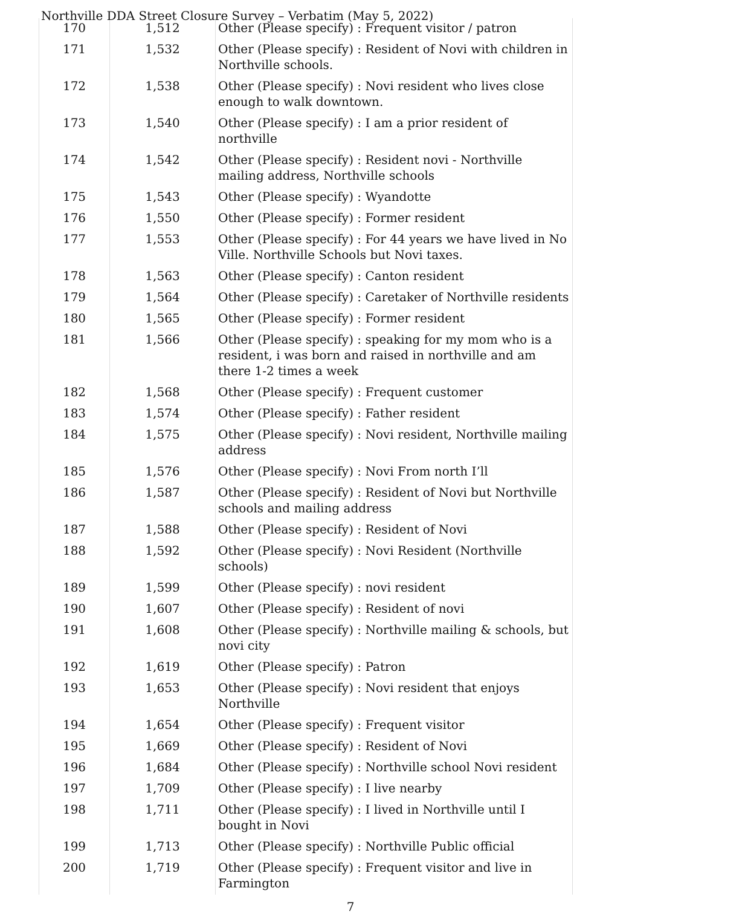Northville DDA Street Closure Survey – Verbatim (May 5, 2022)
| 170 | 1,512 | Other (Please specify) : Frequent visitor / patron |
| 171 | 1,532 | Other (Please specify) : Resident of Novi with children in Northville schools. |
| 172 | 1,538 | Other (Please specify) : Novi resident who lives close enough to walk downtown. |
| 173 | 1,540 | Other (Please specify) : I am a prior resident of northville |
| 174 | 1,542 | Other (Please specify) : Resident novi - Northville mailing address, Northville schools |
| 175 | 1,543 | Other (Please specify) : Wyandotte |
| 176 | 1,550 | Other (Please specify) : Former resident |
| 177 | 1,553 | Other (Please specify) : For 44 years we have lived in No Ville. Northville Schools but Novi taxes. |
| 178 | 1,563 | Other (Please specify) : Canton resident |
| 179 | 1,564 | Other (Please specify) : Caretaker of Northville residents |
| 180 | 1,565 | Other (Please specify) : Former resident |
| 181 | 1,566 | Other (Please specify) : speaking for my mom who is a resident, i was born and raised in northville and am there 1-2 times a week |
| 182 | 1,568 | Other (Please specify) : Frequent customer |
| 183 | 1,574 | Other (Please specify) : Father resident |
| 184 | 1,575 | Other (Please specify) : Novi resident, Northville mailing address |
| 185 | 1,576 | Other (Please specify) : Novi From north I’ll |
| 186 | 1,587 | Other (Please specify) : Resident of Novi but Northville schools and mailing address |
| 187 | 1,588 | Other (Please specify) : Resident of Novi |
| 188 | 1,592 | Other (Please specify) : Novi Resident (Northville schools) |
| 189 | 1,599 | Other (Please specify) : novi resident |
| 190 | 1,607 | Other (Please specify) : Resident of novi |
| 191 | 1,608 | Other (Please specify) : Northville mailing & schools, but novi city |
| 192 | 1,619 | Other (Please specify) : Patron |
| 193 | 1,653 | Other (Please specify) : Novi resident that enjoys Northville |
| 194 | 1,654 | Other (Please specify) : Frequent visitor |
| 195 | 1,669 | Other (Please specify) : Resident of Novi |
| 196 | 1,684 | Other (Please specify) : Northville school Novi resident |
| 197 | 1,709 | Other (Please specify) : I live nearby |
| 198 | 1,711 | Other (Please specify) : I lived in Northville until I bought in Novi |
| 199 | 1,713 | Other (Please specify) : Northville Public official |
| 200 | 1,719 | Other (Please specify) : Frequent visitor and live in Farmington |
7